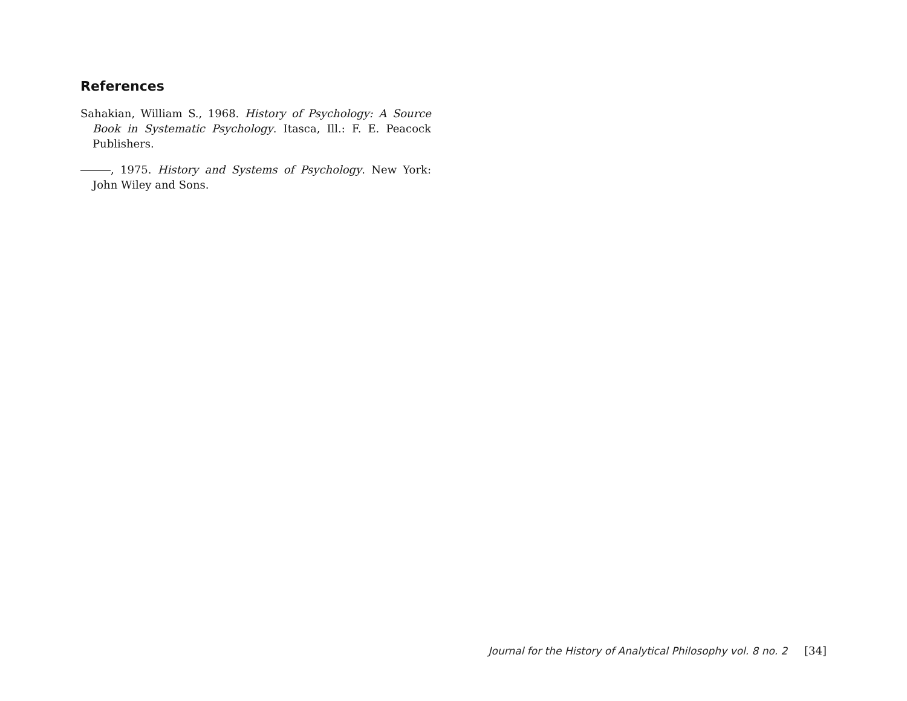References
Sahakian, William S., 1968. History of Psychology: A Source Book in Systematic Psychology. Itasca, Ill.: F. E. Peacock Publishers.
, 1975. History and Systems of Psychology. New York: John Wiley and Sons.
Journal for the History of Analytical Philosophy vol. 8 no. 2 [34]